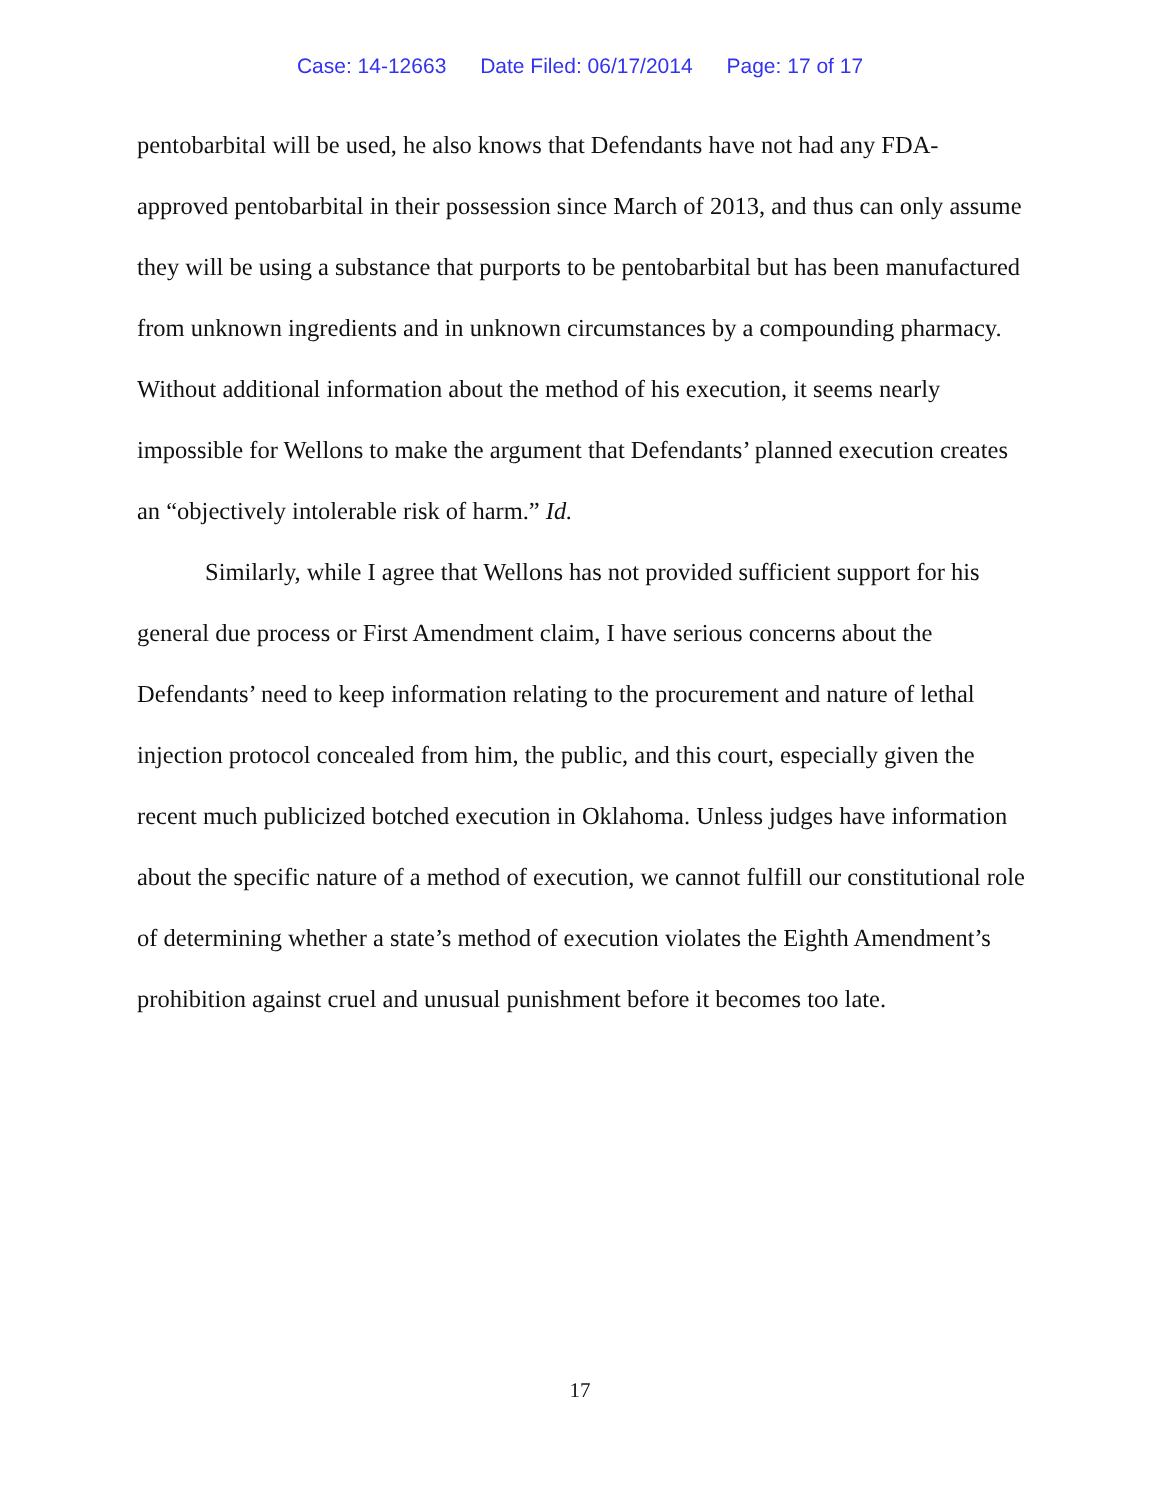Case: 14-12663 Date Filed: 06/17/2014 Page: 17 of 17
pentobarbital will be used, he also knows that Defendants have not had any FDA-approved pentobarbital in their possession since March of 2013, and thus can only assume they will be using a substance that purports to be pentobarbital but has been manufactured from unknown ingredients and in unknown circumstances by a compounding pharmacy. Without additional information about the method of his execution, it seems nearly impossible for Wellons to make the argument that Defendants’ planned execution creates an “objectively intolerable risk of harm.” Id.
Similarly, while I agree that Wellons has not provided sufficient support for his general due process or First Amendment claim, I have serious concerns about the Defendants’ need to keep information relating to the procurement and nature of lethal injection protocol concealed from him, the public, and this court, especially given the recent much publicized botched execution in Oklahoma. Unless judges have information about the specific nature of a method of execution, we cannot fulfill our constitutional role of determining whether a state’s method of execution violates the Eighth Amendment’s prohibition against cruel and unusual punishment before it becomes too late.
17